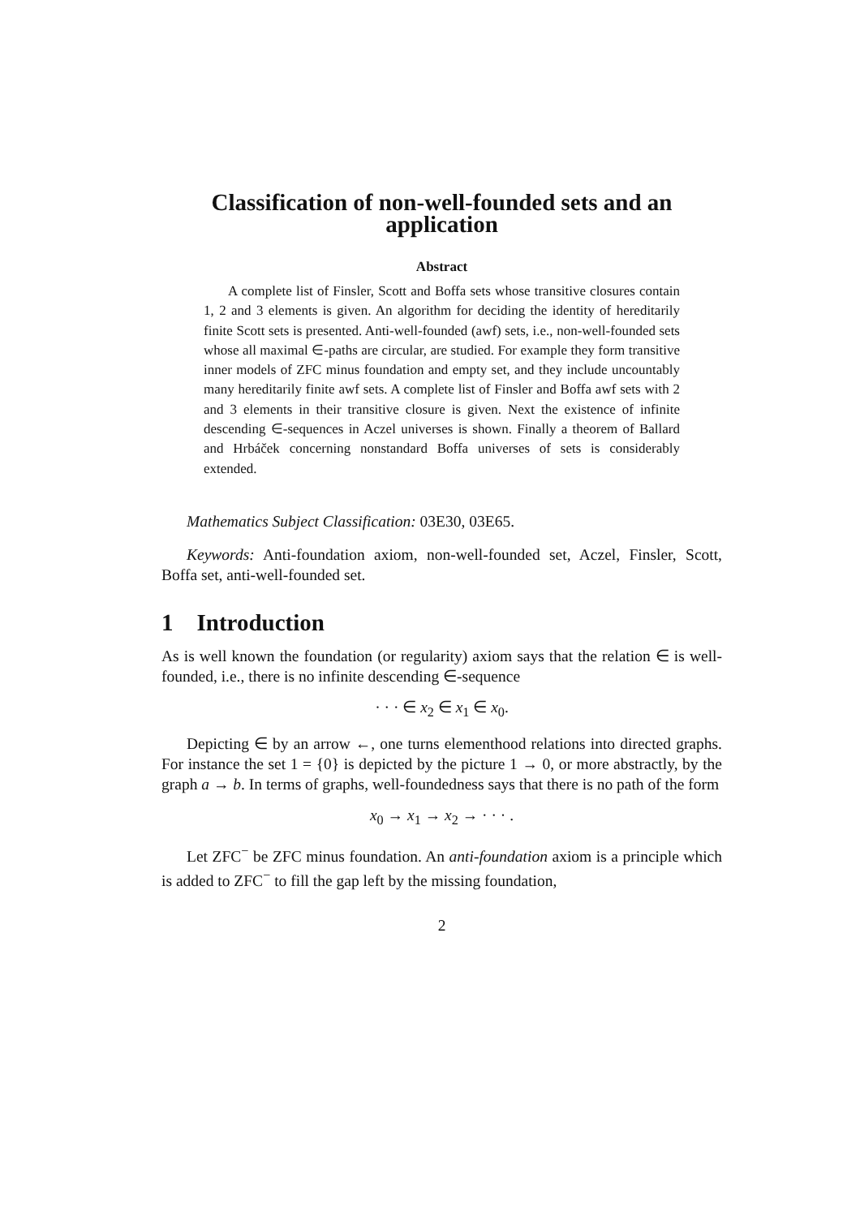Classification of non-well-founded sets and an application
Abstract
A complete list of Finsler, Scott and Boffa sets whose transitive closures contain 1, 2 and 3 elements is given. An algorithm for deciding the identity of hereditarily finite Scott sets is presented. Anti-well-founded (awf) sets, i.e., non-well-founded sets whose all maximal ∈-paths are circular, are studied. For example they form transitive inner models of ZFC minus foundation and empty set, and they include uncountably many hereditarily finite awf sets. A complete list of Finsler and Boffa awf sets with 2 and 3 elements in their transitive closure is given. Next the existence of infinite descending ∈-sequences in Aczel universes is shown. Finally a theorem of Ballard and Hrbáček concerning nonstandard Boffa universes of sets is considerably extended.
Mathematics Subject Classification: 03E30, 03E65.
Keywords: Anti-foundation axiom, non-well-founded set, Aczel, Finsler, Scott, Boffa set, anti-well-founded set.
1 Introduction
As is well known the foundation (or regularity) axiom says that the relation ∈ is well-founded, i.e., there is no infinite descending ∈-sequence
· · · ∈ x<sub>2</sub> ∈ x<sub>1</sub> ∈ x<sub>0</sub>.
Depicting ∈ by an arrow ←, one turns elementhood relations into directed graphs. For instance the set 1 = {0} is depicted by the picture 1 → 0, or more abstractly, by the graph a → b. In terms of graphs, well-foundedness says that there is no path of the form
x<sub>0</sub> → x<sub>1</sub> → x<sub>2</sub> → · · · .
Let ZFC<sup>−</sup> be ZFC minus foundation. An anti-foundation axiom is a principle which is added to ZFC<sup>−</sup> to fill the gap left by the missing foundation,
2